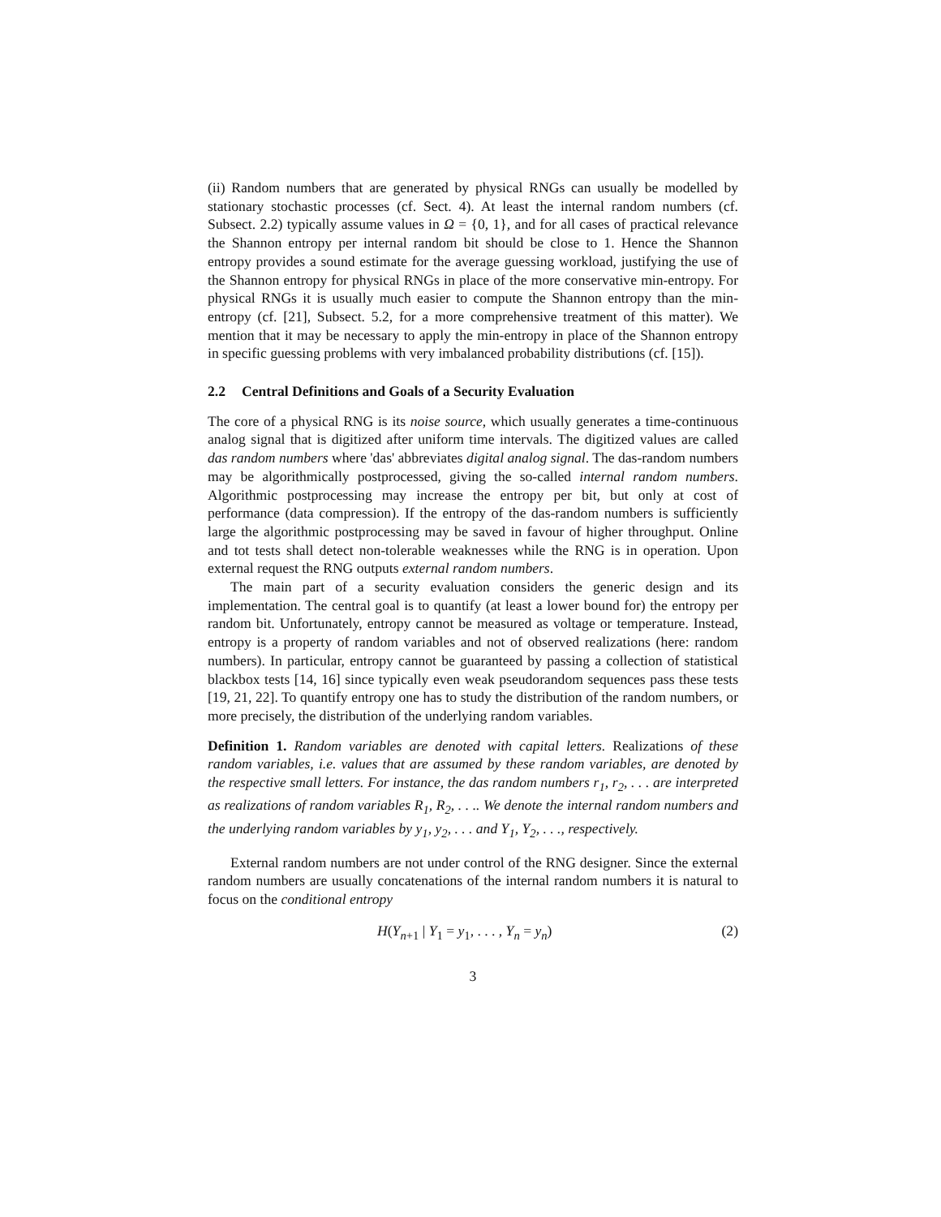(ii) Random numbers that are generated by physical RNGs can usually be modelled by stationary stochastic processes (cf. Sect. 4). At least the internal random numbers (cf. Subsect. 2.2) typically assume values in Ω = {0, 1}, and for all cases of practical relevance the Shannon entropy per internal random bit should be close to 1. Hence the Shannon entropy provides a sound estimate for the average guessing workload, justifying the use of the Shannon entropy for physical RNGs in place of the more conservative min-entropy. For physical RNGs it is usually much easier to compute the Shannon entropy than the min-entropy (cf. [21], Subsect. 5.2, for a more comprehensive treatment of this matter). We mention that it may be necessary to apply the min-entropy in place of the Shannon entropy in specific guessing problems with very imbalanced probability distributions (cf. [15]).
2.2 Central Definitions and Goals of a Security Evaluation
The core of a physical RNG is its noise source, which usually generates a time-continuous analog signal that is digitized after uniform time intervals. The digitized values are called das random numbers where 'das' abbreviates digital analog signal. The das-random numbers may be algorithmically postprocessed, giving the so-called internal random numbers. Algorithmic postprocessing may increase the entropy per bit, but only at cost of performance (data compression). If the entropy of the das-random numbers is sufficiently large the algorithmic postprocessing may be saved in favour of higher throughput. Online and tot tests shall detect non-tolerable weaknesses while the RNG is in operation. Upon external request the RNG outputs external random numbers.
The main part of a security evaluation considers the generic design and its implementation. The central goal is to quantify (at least a lower bound for) the entropy per random bit. Unfortunately, entropy cannot be measured as voltage or temperature. Instead, entropy is a property of random variables and not of observed realizations (here: random numbers). In particular, entropy cannot be guaranteed by passing a collection of statistical blackbox tests [14, 16] since typically even weak pseudorandom sequences pass these tests [19, 21, 22]. To quantify entropy one has to study the distribution of the random numbers, or more precisely, the distribution of the underlying random variables.
Definition 1. Random variables are denoted with capital letters. Realizations of these random variables, i.e. values that are assumed by these random variables, are denoted by the respective small letters. For instance, the das random numbers r<sub>1</sub>, r<sub>2</sub>, . . . are interpreted as realizations of random variables R<sub>1</sub>, R<sub>2</sub>, . . .. We denote the internal random numbers and the underlying random variables by y<sub>1</sub>, y<sub>2</sub>, . . . and Y<sub>1</sub>, Y<sub>2</sub>, . . ., respectively.
External random numbers are not under control of the RNG designer. Since the external random numbers are usually concatenations of the internal random numbers it is natural to focus on the conditional entropy
H(Y<sub>n+1</sub> | Y<sub>1</sub> = y<sub>1</sub>, . . . , Y<sub>n</sub> = y<sub>n</sub>) (2)
3